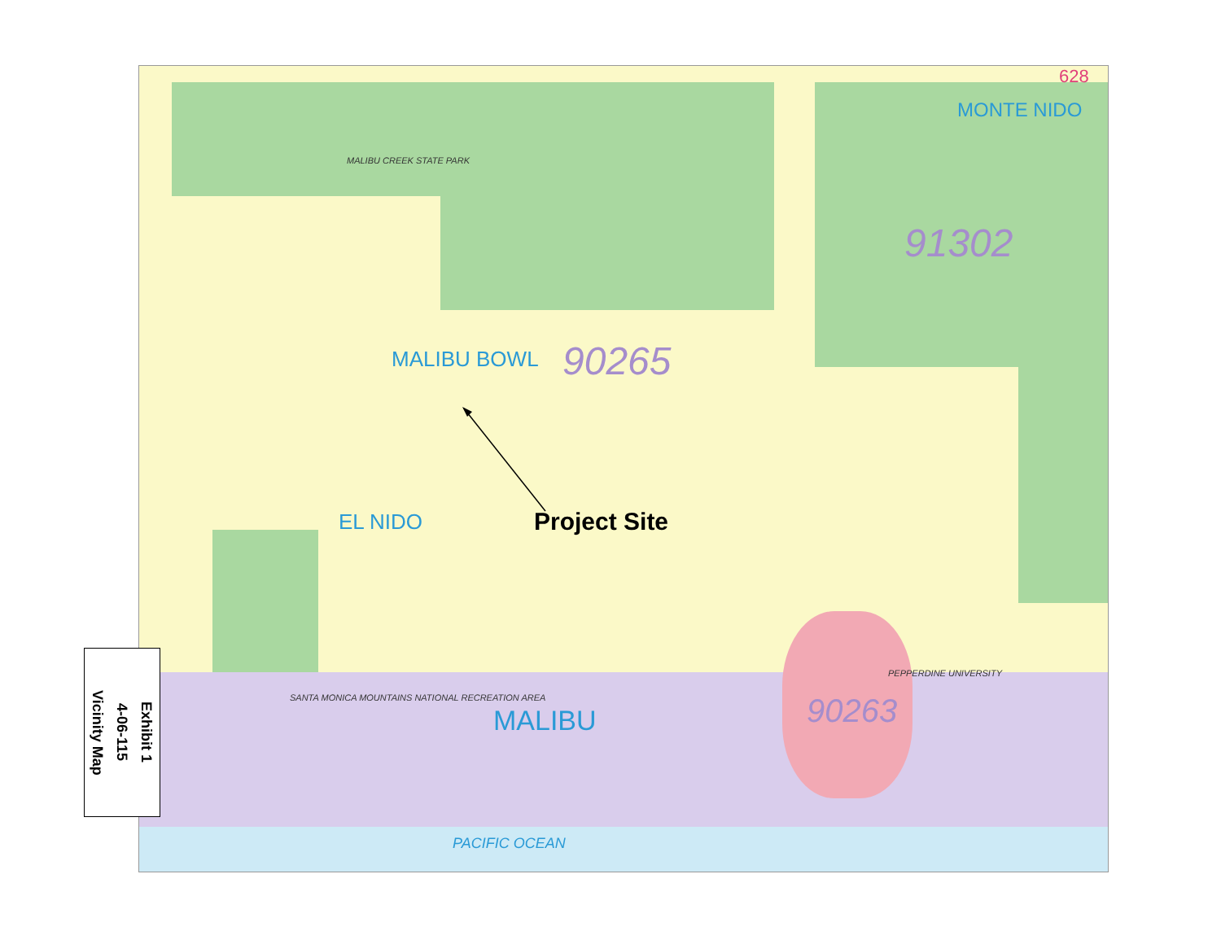MALIBU CREEK STATE PARK
MALIBU BOWL 90265
91302
MONTE NIDO
EL NIDO
MALIBU
PACIFIC OCEAN
90263
PEPPERDINE UNIVERSITY
SANTA MONICA MOUNTAINS NATIONAL RECREATION AREA
628
Project Site
Exhibit 1
4-06-115
Vicinity Map